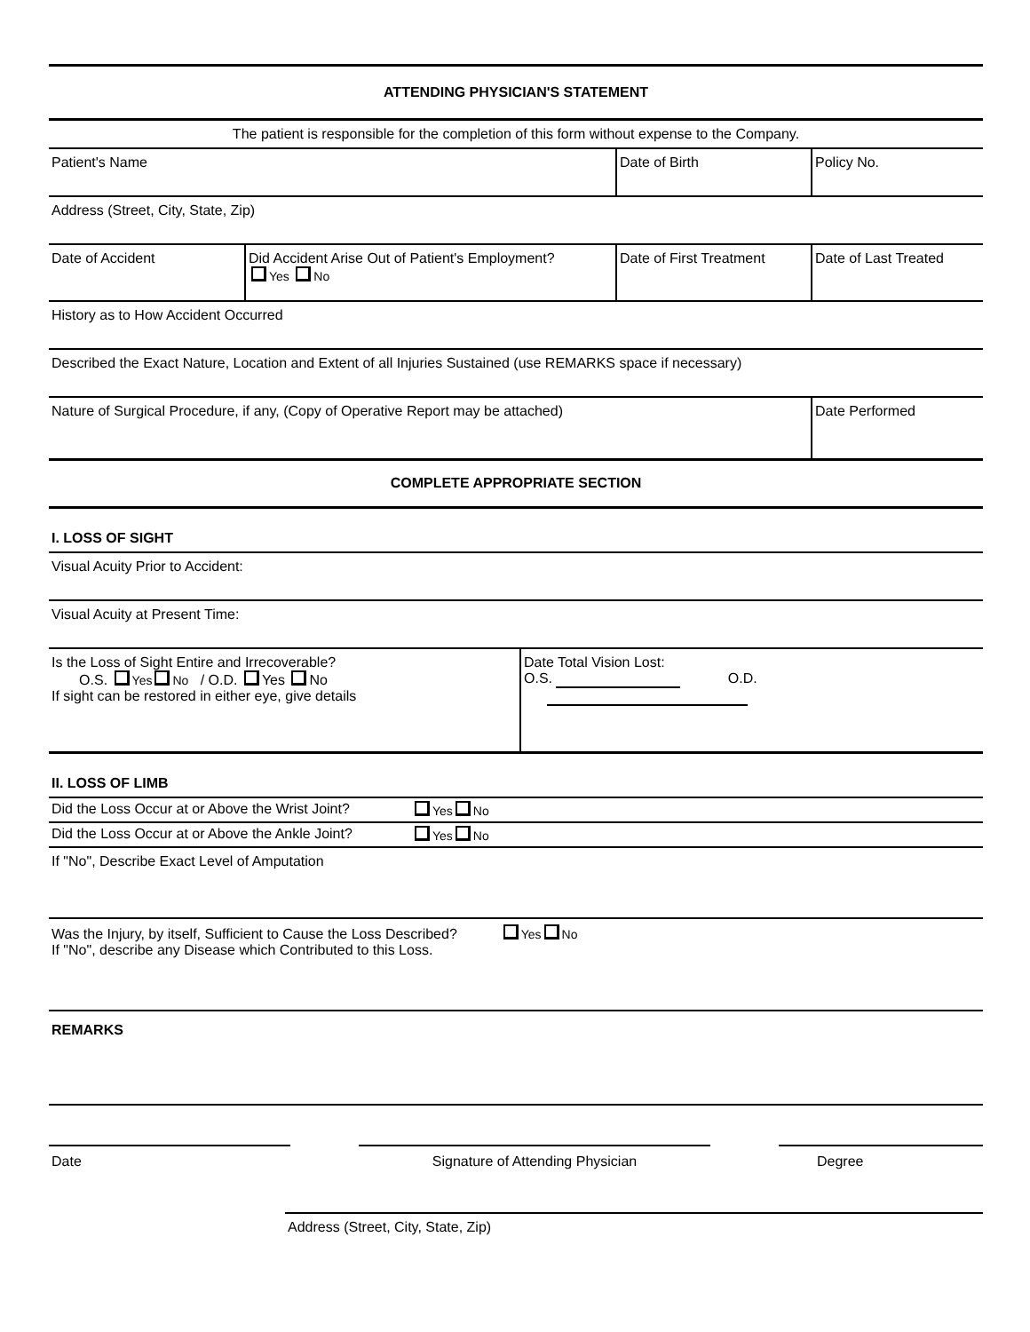ATTENDING PHYSICIAN'S STATEMENT
| The patient is responsible for the completion of this form without expense to the Company. | | | |
| Patient's Name | | Date of Birth | Policy No. |
| Address (Street, City, State, Zip) | | | |
| Date of Accident | Did Accident Arise Out of Patient's Employment? Yes No | Date of First Treatment | Date of Last Treated |
| History as to How Accident Occurred | | | |
| Described the Exact Nature, Location and Extent of all Injuries Sustained (use REMARKS space if necessary) | | | |
| Nature of Surgical Procedure, if any, (Copy of Operative Report may be attached) | | | Date Performed |
| COMPLETE APPROPRIATE SECTION | | | |
| I. LOSS OF SIGHT | |
| Visual Acuity Prior to Accident: | |
| Visual Acuity at Present Time: | |
| Is the Loss of Sight Entire and Irrecoverable? O.S. Yes No / O.D. Yes No If sight can be restored in either eye, give details | Date Total Vision Lost: O.S. O.D. |
| II. LOSS OF LIMB | |
| Did the Loss Occur at or Above the Wrist Joint? | Yes No |
| Did the Loss Occur at or Above the Ankle Joint? | Yes No |
| If "No", Describe Exact Level of Amputation | |
| Was the Injury, by itself, Sufficient to Cause the Loss Described? Yes No If "No", describe any Disease which Contributed to this Loss. | |
| REMARKS | |
Date Signature of Attending Physician Degree
Address (Street, City, State, Zip)